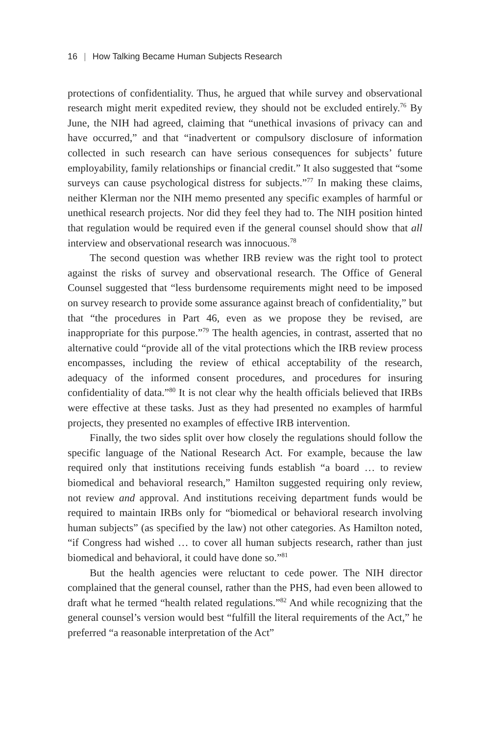16 | How Talking Became Human Subjects Research
protections of confidentiality. Thus, he argued that while survey and observational research might merit expedited review, they should not be excluded entirely.<sup>76</sup> By June, the NIH had agreed, claiming that “unethical invasions of privacy can and have occurred,” and that “inadvertent or compulsory disclosure of information collected in such research can have serious consequences for subjects’ future employability, family relationships or financial credit.” It also suggested that “some surveys can cause psychological distress for subjects.”<sup>77</sup> In making these claims, neither Klerman nor the NIH memo presented any specific examples of harmful or unethical research projects. Nor did they feel they had to. The NIH position hinted that regulation would be required even if the general counsel should show that all interview and observational research was innocuous.<sup>78</sup>
The second question was whether IRB review was the right tool to protect against the risks of survey and observational research. The Office of General Counsel suggested that “less burdensome requirements might need to be imposed on survey research to provide some assurance against breach of confidentiality,” but that “the procedures in Part 46, even as we propose they be revised, are inappropriate for this purpose.”<sup>79</sup> The health agencies, in contrast, asserted that no alternative could “provide all of the vital protections which the IRB review process encompasses, including the review of ethical acceptability of the research, adequacy of the informed consent procedures, and procedures for insuring confidentiality of data.”<sup>80</sup> It is not clear why the health officials believed that IRBs were effective at these tasks. Just as they had presented no examples of harmful projects, they presented no examples of effective IRB intervention.
Finally, the two sides split over how closely the regulations should follow the specific language of the National Research Act. For example, because the law required only that institutions receiving funds establish “a board … to review biomedical and behavioral research,” Hamilton suggested requiring only review, not review and approval. And institutions receiving department funds would be required to maintain IRBs only for “biomedical or behavioral research involving human subjects” (as specified by the law) not other categories. As Hamilton noted, “if Congress had wished … to cover all human subjects research, rather than just biomedical and behavioral, it could have done so.”<sup>81</sup>
But the health agencies were reluctant to cede power. The NIH director complained that the general counsel, rather than the PHS, had even been allowed to draft what he termed “health related regulations.”<sup>82</sup> And while recognizing that the general counsel’s version would best “fulfill the literal requirements of the Act,” he preferred “a reasonable interpretation of the Act”